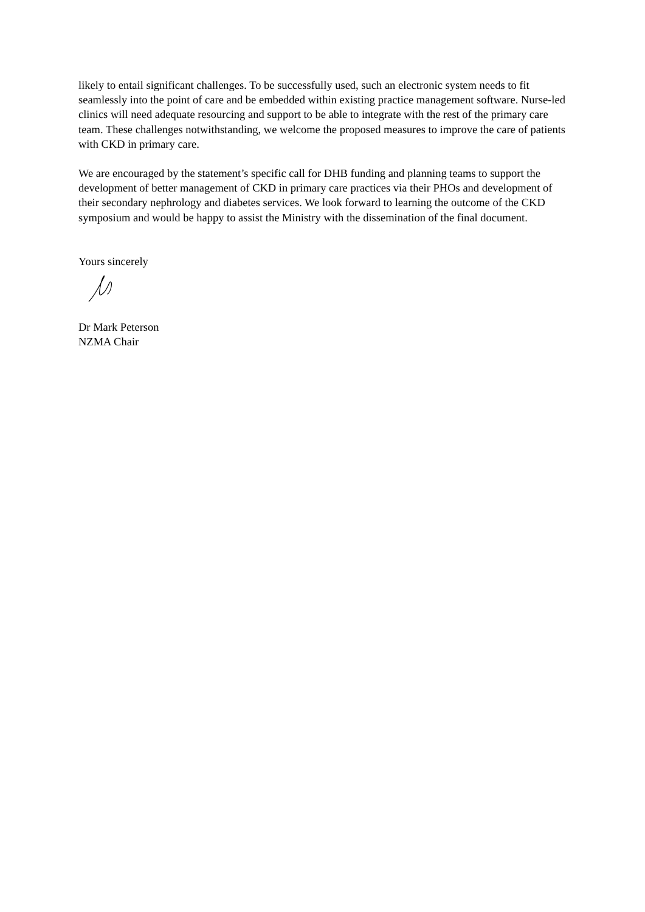likely to entail significant challenges. To be successfully used, such an electronic system needs to fit seamlessly into the point of care and be embedded within existing practice management software. Nurse-led clinics will need adequate resourcing and support to be able to integrate with the rest of the primary care team. These challenges notwithstanding, we welcome the proposed measures to improve the care of patients with CKD in primary care.
We are encouraged by the statement’s specific call for DHB funding and planning teams to support the development of better management of CKD in primary care practices via their PHOs and development of their secondary nephrology and diabetes services. We look forward to learning the outcome of the CKD symposium and would be happy to assist the Ministry with the dissemination of the final document.
Yours sincerely
Dr Mark Peterson
NZMA Chair